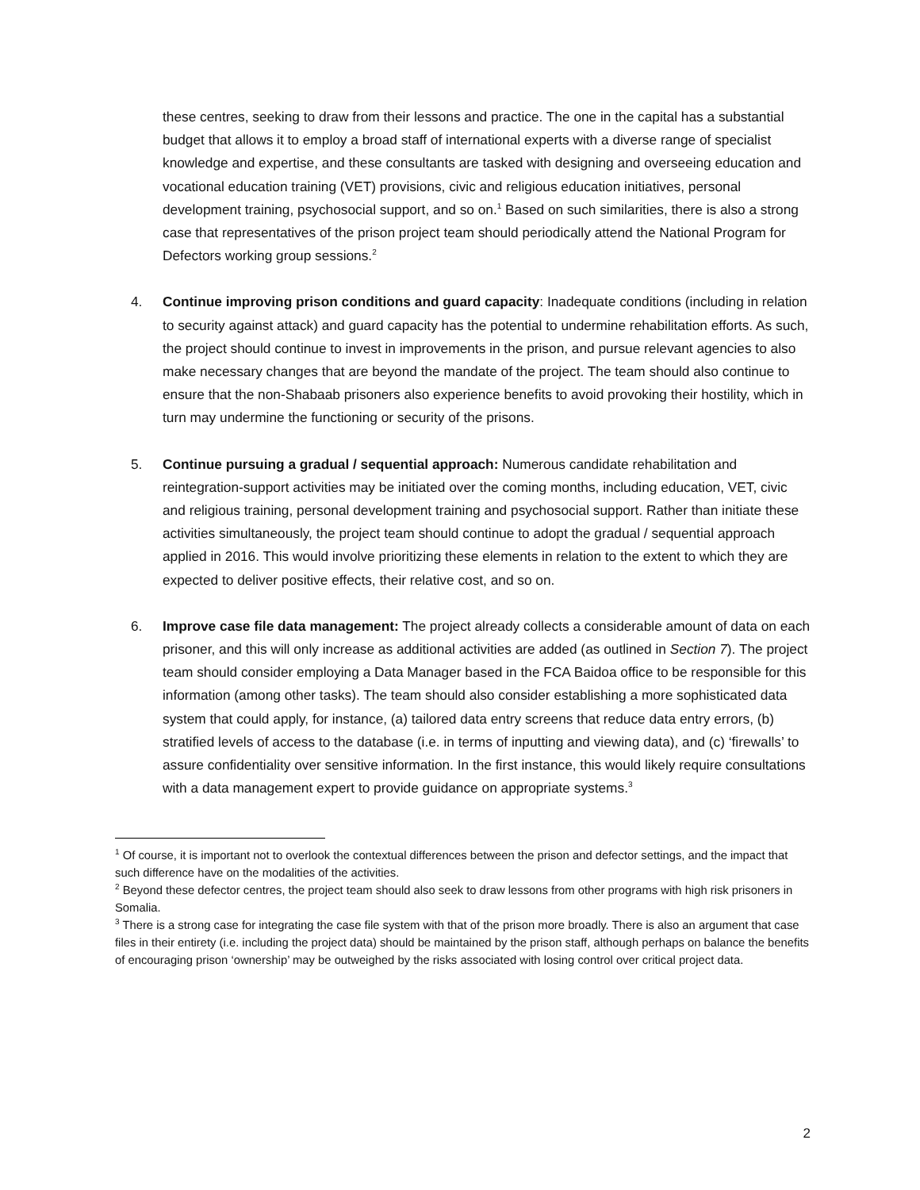these centres, seeking to draw from their lessons and practice. The one in the capital has a substantial budget that allows it to employ a broad staff of international experts with a diverse range of specialist knowledge and expertise, and these consultants are tasked with designing and overseeing education and vocational education training (VET) provisions, civic and religious education initiatives, personal development training, psychosocial support, and so on.<sup>1</sup> Based on such similarities, there is also a strong case that representatives of the prison project team should periodically attend the National Program for Defectors working group sessions.<sup>2</sup>
4. Continue improving prison conditions and guard capacity: Inadequate conditions (including in relation to security against attack) and guard capacity has the potential to undermine rehabilitation efforts. As such, the project should continue to invest in improvements in the prison, and pursue relevant agencies to also make necessary changes that are beyond the mandate of the project. The team should also continue to ensure that the non-Shabaab prisoners also experience benefits to avoid provoking their hostility, which in turn may undermine the functioning or security of the prisons.
5. Continue pursuing a gradual / sequential approach: Numerous candidate rehabilitation and reintegration-support activities may be initiated over the coming months, including education, VET, civic and religious training, personal development training and psychosocial support. Rather than initiate these activities simultaneously, the project team should continue to adopt the gradual / sequential approach applied in 2016. This would involve prioritizing these elements in relation to the extent to which they are expected to deliver positive effects, their relative cost, and so on.
6. Improve case file data management: The project already collects a considerable amount of data on each prisoner, and this will only increase as additional activities are added (as outlined in Section 7). The project team should consider employing a Data Manager based in the FCA Baidoa office to be responsible for this information (among other tasks). The team should also consider establishing a more sophisticated data system that could apply, for instance, (a) tailored data entry screens that reduce data entry errors, (b) stratified levels of access to the database (i.e. in terms of inputting and viewing data), and (c) ‘firewalls’ to assure confidentiality over sensitive information. In the first instance, this would likely require consultations with a data management expert to provide guidance on appropriate systems.<sup>3</sup>
<sup>1</sup> Of course, it is important not to overlook the contextual differences between the prison and defector settings, and the impact that such difference have on the modalities of the activities.
<sup>2</sup> Beyond these defector centres, the project team should also seek to draw lessons from other programs with high risk prisoners in Somalia.
<sup>3</sup> There is a strong case for integrating the case file system with that of the prison more broadly. There is also an argument that case files in their entirety (i.e. including the project data) should be maintained by the prison staff, although perhaps on balance the benefits of encouraging prison ‘ownership’ may be outweighed by the risks associated with losing control over critical project data.
2